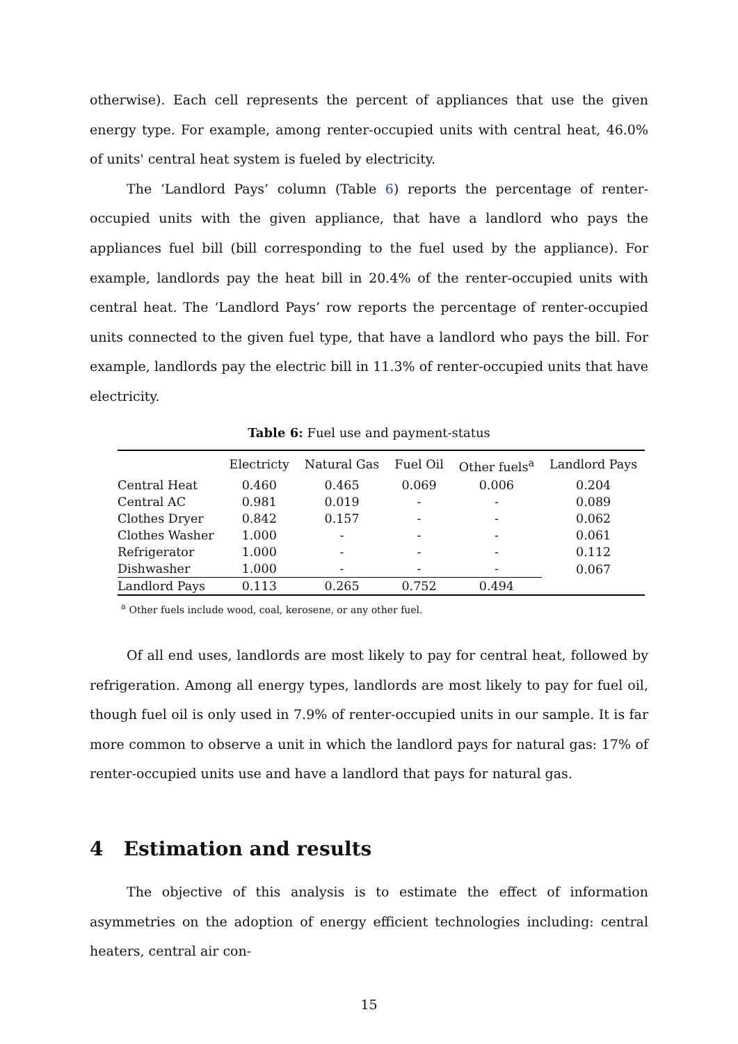otherwise). Each cell represents the percent of appliances that use the given energy type. For example, among renter-occupied units with central heat, 46.0% of units' central heat system is fueled by electricity.
The ‘Landlord Pays’ column (Table 6) reports the percentage of renter-occupied units with the given appliance, that have a landlord who pays the appliances fuel bill (bill corresponding to the fuel used by the appliance). For example, landlords pay the heat bill in 20.4% of the renter-occupied units with central heat. The ‘Landlord Pays’ row reports the percentage of renter-occupied units connected to the given fuel type, that have a landlord who pays the bill. For example, landlords pay the electric bill in 11.3% of renter-occupied units that have electricity.
Table 6: Fuel use and payment-status
| | Electricty | Natural Gas | Fuel Oil | Other fuels<sup>a</sup> | Landlord Pays |
| --- | --- | --- | --- | --- | --- |
| Central Heat | 0.460 | 0.465 | 0.069 | 0.006 | 0.204 |
| Central AC | 0.981 | 0.019 | - | - | 0.089 |
| Clothes Dryer | 0.842 | 0.157 | - | - | 0.062 |
| Clothes Washer | 1.000 | - | - | - | 0.061 |
| Refrigerator | 1.000 | - | - | - | 0.112 |
| Dishwasher | 1.000 | - | - | - | 0.067 |
| Landlord Pays | 0.113 | 0.265 | 0.752 | 0.494 | |
<sup>a</sup> Other fuels include wood, coal, kerosene, or any other fuel.
Of all end uses, landlords are most likely to pay for central heat, followed by refrigeration. Among all energy types, landlords are most likely to pay for fuel oil, though fuel oil is only used in 7.9% of renter-occupied units in our sample. It is far more common to observe a unit in which the landlord pays for natural gas: 17% of renter-occupied units use and have a landlord that pays for natural gas.
4 Estimation and results
The objective of this analysis is to estimate the effect of information asymmetries on the adoption of energy efficient technologies including: central heaters, central air con-
15